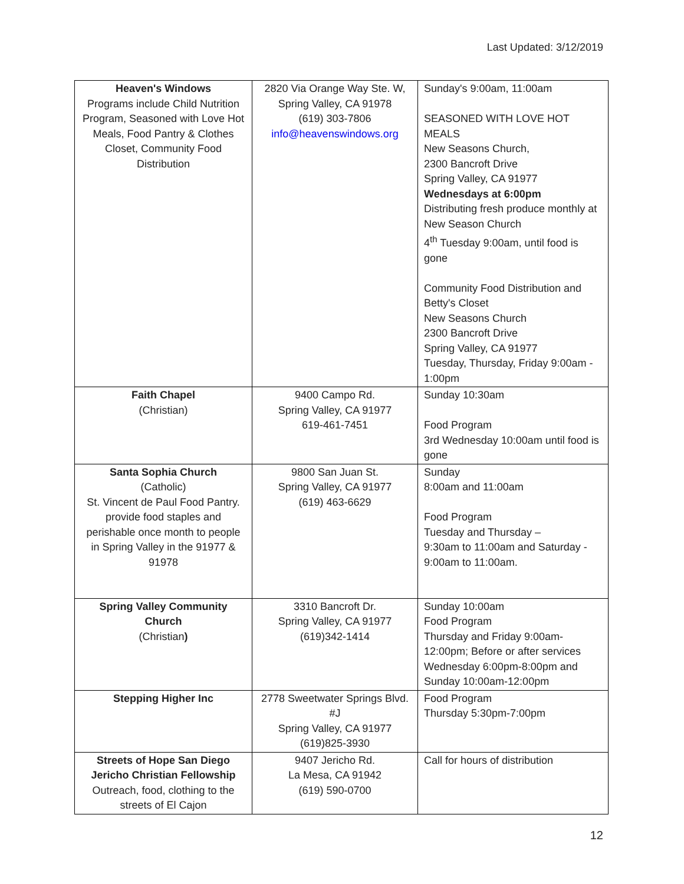Last Updated: 3/12/2019
| Heaven's Windows Programs include Child Nutrition Program, Seasoned with Love Hot Meals, Food Pantry & Clothes Closet, Community Food Distribution | 2820 Via Orange Way Ste. W, Spring Valley, CA 91978 (619) 303-7806 info@heavenswindows.org | Sunday's 9:00am, 11:00am SEASONED WITH LOVE HOT MEALS New Seasons Church, 2300 Bancroft Drive Spring Valley, CA 91977 Wednesdays at 6:00pm Distributing fresh produce monthly at New Season Church 4<sup>th</sup> Tuesday 9:00am, until food is gone Community Food Distribution and Betty's Closet New Seasons Church 2300 Bancroft Drive Spring Valley, CA 91977 Tuesday, Thursday, Friday 9:00am - 1:00pm |
| Faith Chapel (Christian) | 9400 Campo Rd. Spring Valley, CA 91977 619-461-7451 | Sunday 10:30am Food Program 3rd Wednesday 10:00am until food is gone |
| Santa Sophia Church (Catholic) St. Vincent de Paul Food Pantry. provide food staples and perishable once month to people in Spring Valley in the 91977 & 91978 | 9800 San Juan St. Spring Valley, CA 91977 (619) 463-6629 | Sunday 8:00am and 11:00am Food Program Tuesday and Thursday – 9:30am to 11:00am and Saturday - 9:00am to 11:00am. |
| Spring Valley Community Church (Christian ) | 3310 Bancroft Dr. Spring Valley, CA 91977 (619)342-1414 | Sunday 10:00am Food Program Thursday and Friday 9:00am-12:00pm; Before or after services Wednesday 6:00pm-8:00pm and Sunday 10:00am-12:00pm |
| Stepping Higher Inc | 2778 Sweetwater Springs Blvd. #J Spring Valley, CA 91977 (619)825-3930 | Food Program Thursday 5:30pm-7:00pm |
| Streets of Hope San Diego Jericho Christian Fellowship Outreach, food, clothing to the streets of El Cajon | 9407 Jericho Rd. La Mesa, CA 91942 (619) 590-0700 | Call for hours of distribution |
12